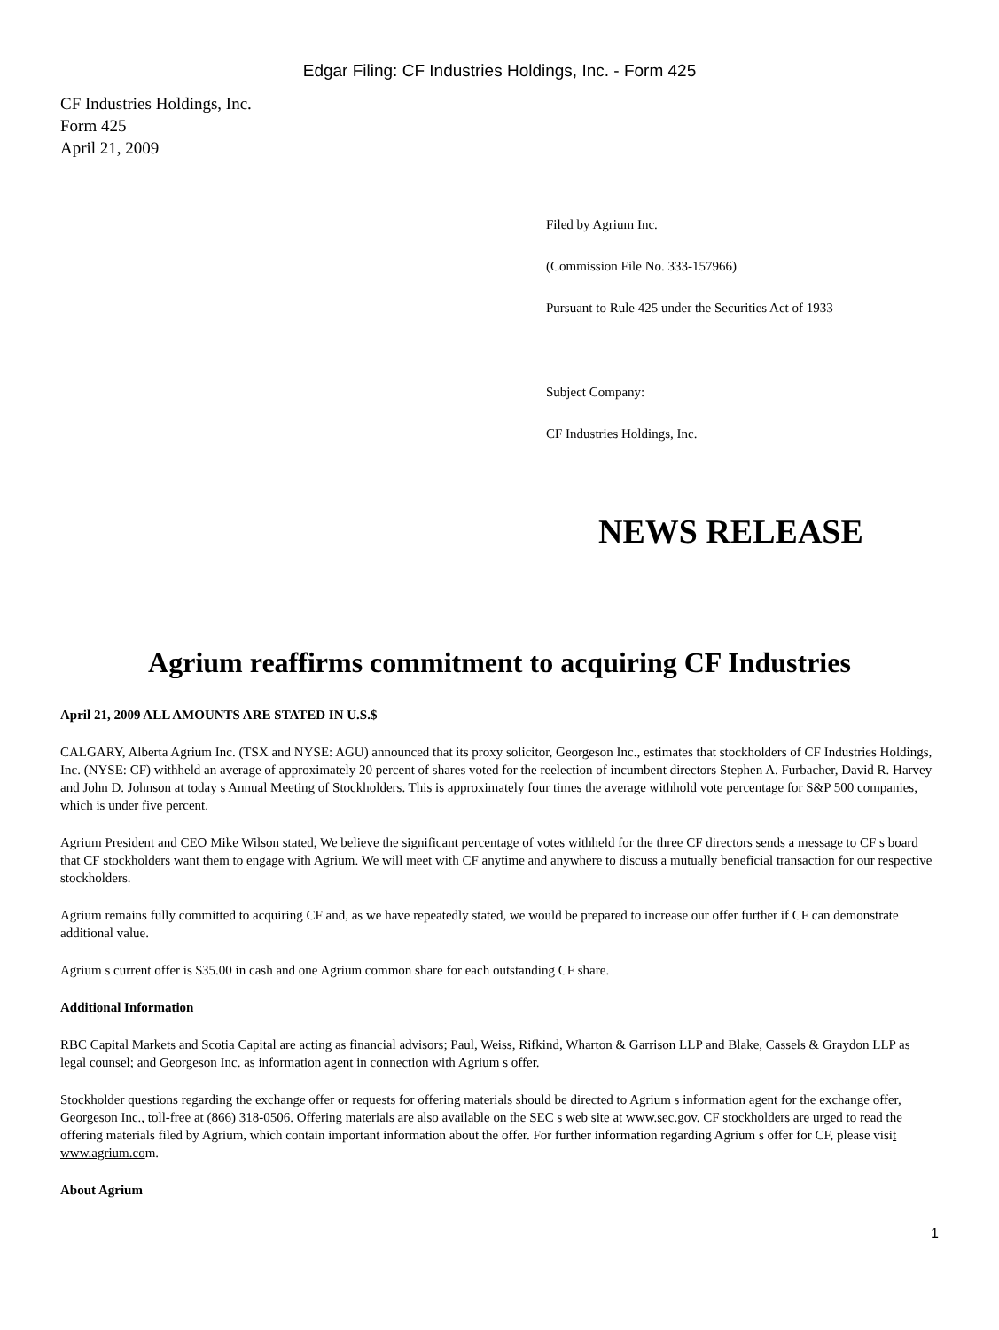Edgar Filing: CF Industries Holdings, Inc. - Form 425
CF Industries Holdings, Inc.
Form 425
April 21, 2009
Filed by Agrium Inc.
(Commission File No. 333-157966)
Pursuant to Rule 425 under the Securities Act of 1933
Subject Company:
CF Industries Holdings, Inc.
NEWS RELEASE
Agrium reaffirms commitment to acquiring CF Industries
April 21, 2009 ALL AMOUNTS ARE STATED IN U.S.$
CALGARY, Alberta Agrium Inc. (TSX and NYSE: AGU) announced that its proxy solicitor, Georgeson Inc., estimates that stockholders of CF Industries Holdings, Inc. (NYSE: CF) withheld an average of approximately 20 percent of shares voted for the reelection of incumbent directors Stephen A. Furbacher, David R. Harvey and John D. Johnson at today s Annual Meeting of Stockholders. This is approximately four times the average withhold vote percentage for S&P 500 companies, which is under five percent.
Agrium President and CEO Mike Wilson stated, We believe the significant percentage of votes withheld for the three CF directors sends a message to CF s board that CF stockholders want them to engage with Agrium. We will meet with CF anytime and anywhere to discuss a mutually beneficial transaction for our respective stockholders.
Agrium remains fully committed to acquiring CF and, as we have repeatedly stated, we would be prepared to increase our offer further if CF can demonstrate additional value.
Agrium s current offer is $35.00 in cash and one Agrium common share for each outstanding CF share.
Additional Information
RBC Capital Markets and Scotia Capital are acting as financial advisors; Paul, Weiss, Rifkind, Wharton & Garrison LLP and Blake, Cassels & Graydon LLP as legal counsel; and Georgeson Inc. as information agent in connection with Agrium s offer.
Stockholder questions regarding the exchange offer or requests for offering materials should be directed to Agrium s information agent for the exchange offer, Georgeson Inc., toll-free at (866) 318-0506. Offering materials are also available on the SEC s web site at www.sec.gov. CF stockholders are urged to read the offering materials filed by Agrium, which contain important information about the offer. For further information regarding Agrium s offer for CF, please visit www.agrium.com.
About Agrium
1